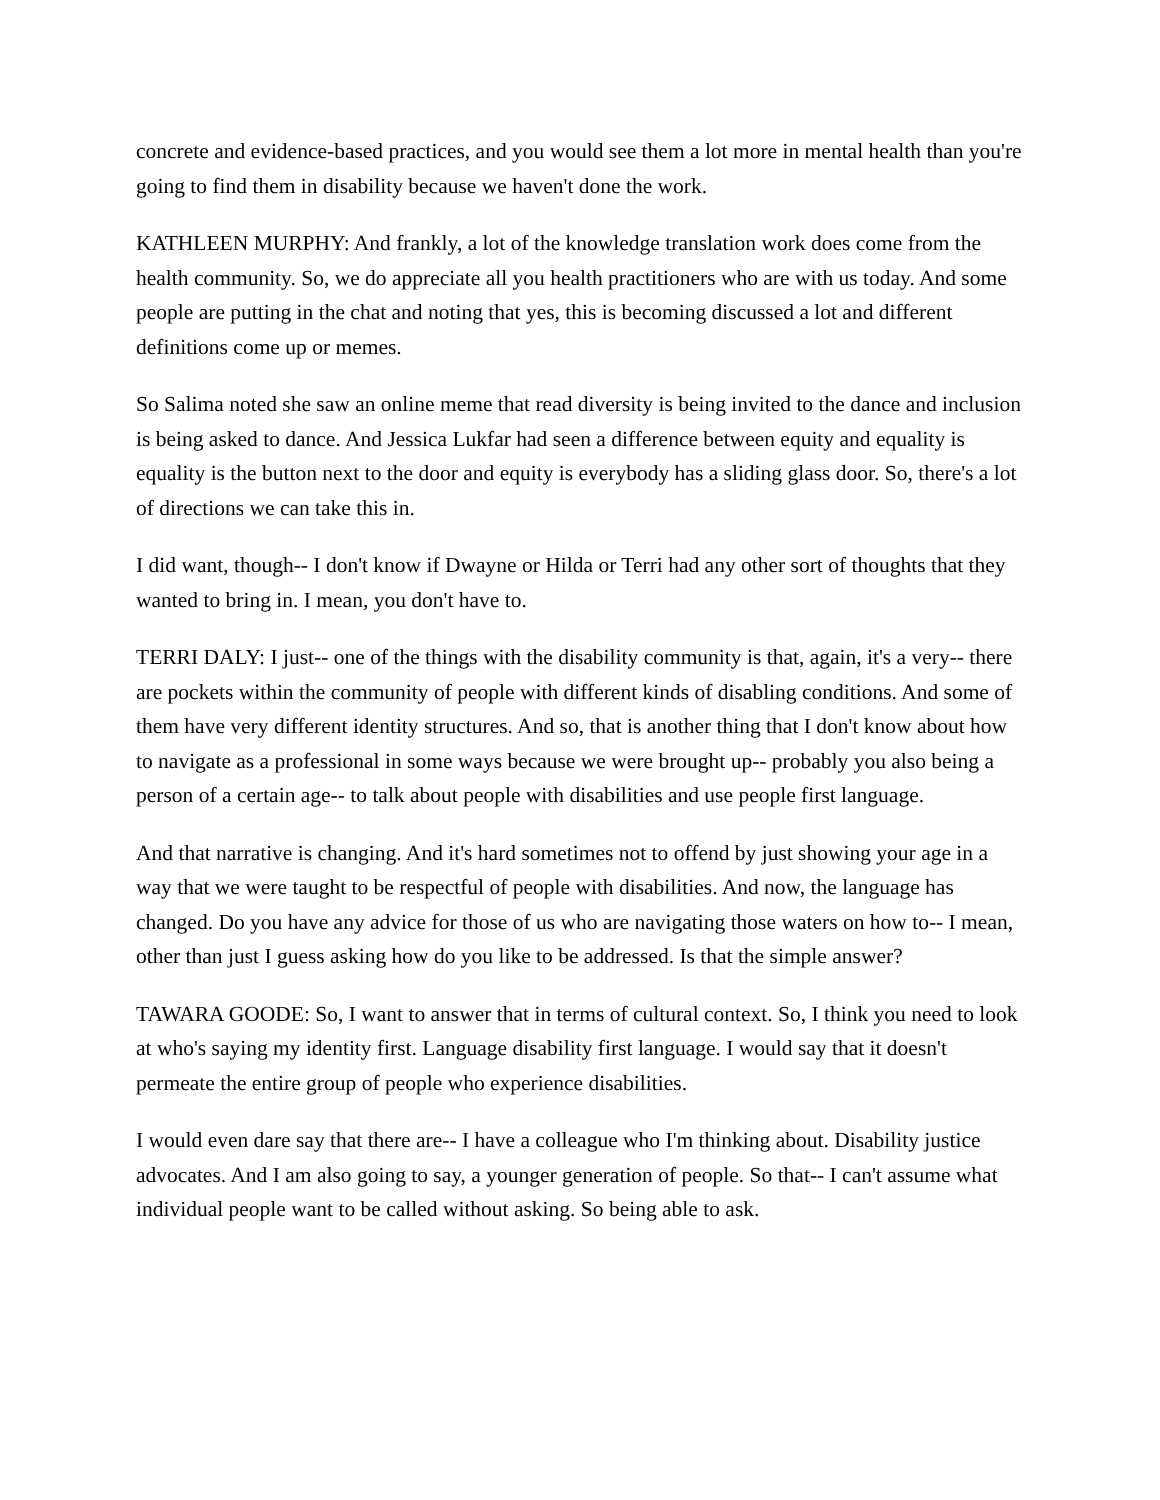concrete and evidence-based practices, and you would see them a lot more in mental health than you're going to find them in disability because we haven't done the work.
KATHLEEN MURPHY: And frankly, a lot of the knowledge translation work does come from the health community. So, we do appreciate all you health practitioners who are with us today. And some people are putting in the chat and noting that yes, this is becoming discussed a lot and different definitions come up or memes.
So Salima noted she saw an online meme that read diversity is being invited to the dance and inclusion is being asked to dance. And Jessica Lukfar had seen a difference between equity and equality is equality is the button next to the door and equity is everybody has a sliding glass door. So, there's a lot of directions we can take this in.
I did want, though-- I don't know if Dwayne or Hilda or Terri had any other sort of thoughts that they wanted to bring in. I mean, you don't have to.
TERRI DALY: I just-- one of the things with the disability community is that, again, it's a very-- there are pockets within the community of people with different kinds of disabling conditions. And some of them have very different identity structures. And so, that is another thing that I don't know about how to navigate as a professional in some ways because we were brought up-- probably you also being a person of a certain age-- to talk about people with disabilities and use people first language.
And that narrative is changing. And it's hard sometimes not to offend by just showing your age in a way that we were taught to be respectful of people with disabilities. And now, the language has changed. Do you have any advice for those of us who are navigating those waters on how to-- I mean, other than just I guess asking how do you like to be addressed. Is that the simple answer?
TAWARA GOODE: So, I want to answer that in terms of cultural context. So, I think you need to look at who's saying my identity first. Language disability first language. I would say that it doesn't permeate the entire group of people who experience disabilities.
I would even dare say that there are-- I have a colleague who I'm thinking about. Disability justice advocates. And I am also going to say, a younger generation of people. So that-- I can't assume what individual people want to be called without asking. So being able to ask.